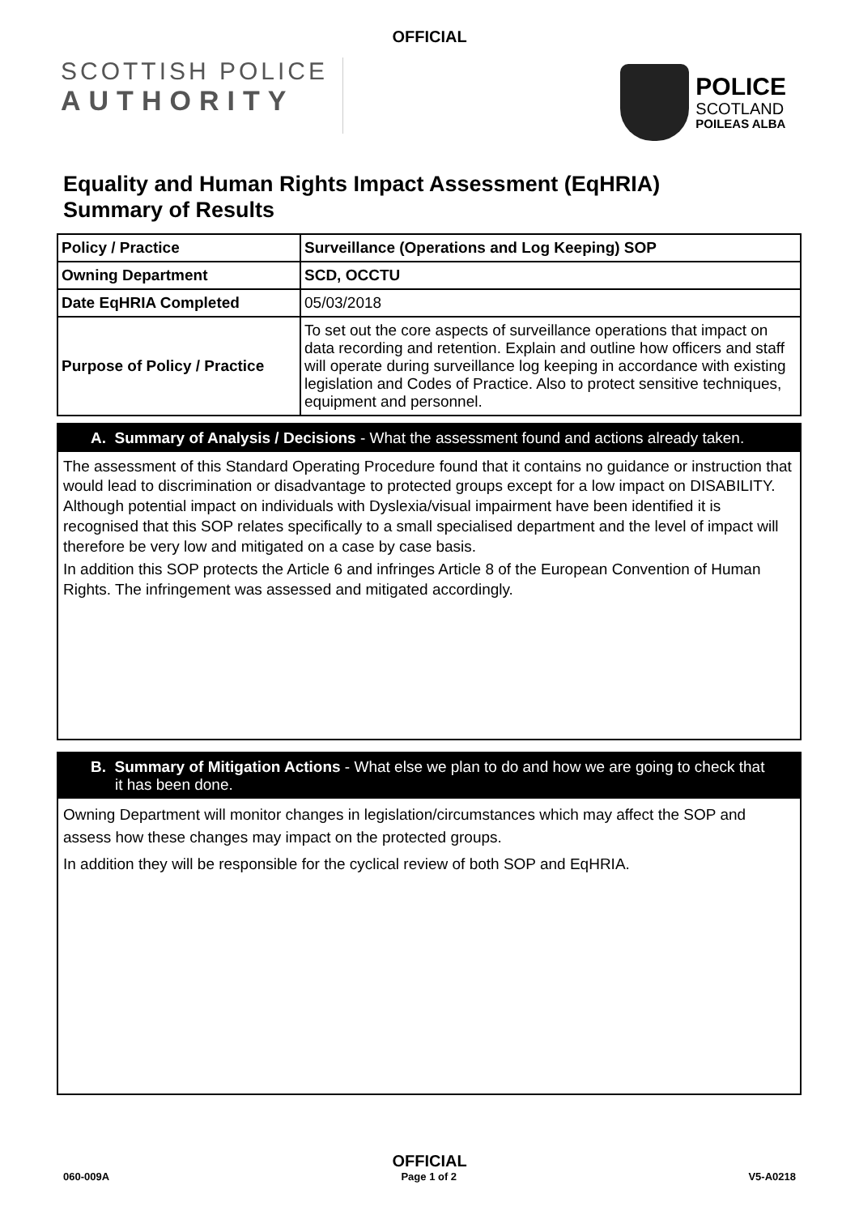OFFICIAL
SCOTTISH POLICE
AUTHORITY
POLICE
SCOTLAND
POILEAS ALBA
Equality and Human Rights Impact Assessment (EqHRIA)
Summary of Results
| Policy / Practice | Surveillance (Operations and Log Keeping) SOP |
| Owning Department | SCD, OCCTU |
| Date EqHRIA Completed | 05/03/2018 |
| Purpose of Policy / Practice | To set out the core aspects of surveillance operations that impact on data recording and retention. Explain and outline how officers and staff will operate during surveillance log keeping in accordance with existing legislation and Codes of Practice. Also to protect sensitive techniques, equipment and personnel. |
A. Summary of Analysis / Decisions - What the assessment found and actions already taken.
The assessment of this Standard Operating Procedure found that it contains no guidance or instruction that would lead to discrimination or disadvantage to protected groups except for a low impact on DISABILITY. Although potential impact on individuals with Dyslexia/visual impairment have been identified it is recognised that this SOP relates specifically to a small specialised department and the level of impact will therefore be very low and mitigated on a case by case basis.
In addition this SOP protects the Article 6 and infringes Article 8 of the European Convention of Human Rights. The infringement was assessed and mitigated accordingly.
B. Summary of Mitigation Actions - What else we plan to do and how we are going to check that it has been done.
Owning Department will monitor changes in legislation/circumstances which may affect the SOP and assess how these changes may impact on the protected groups.
In addition they will be responsible for the cyclical review of both SOP and EqHRIA.
OFFICIAL
060-009A Page 1 of 2 V5-A0218